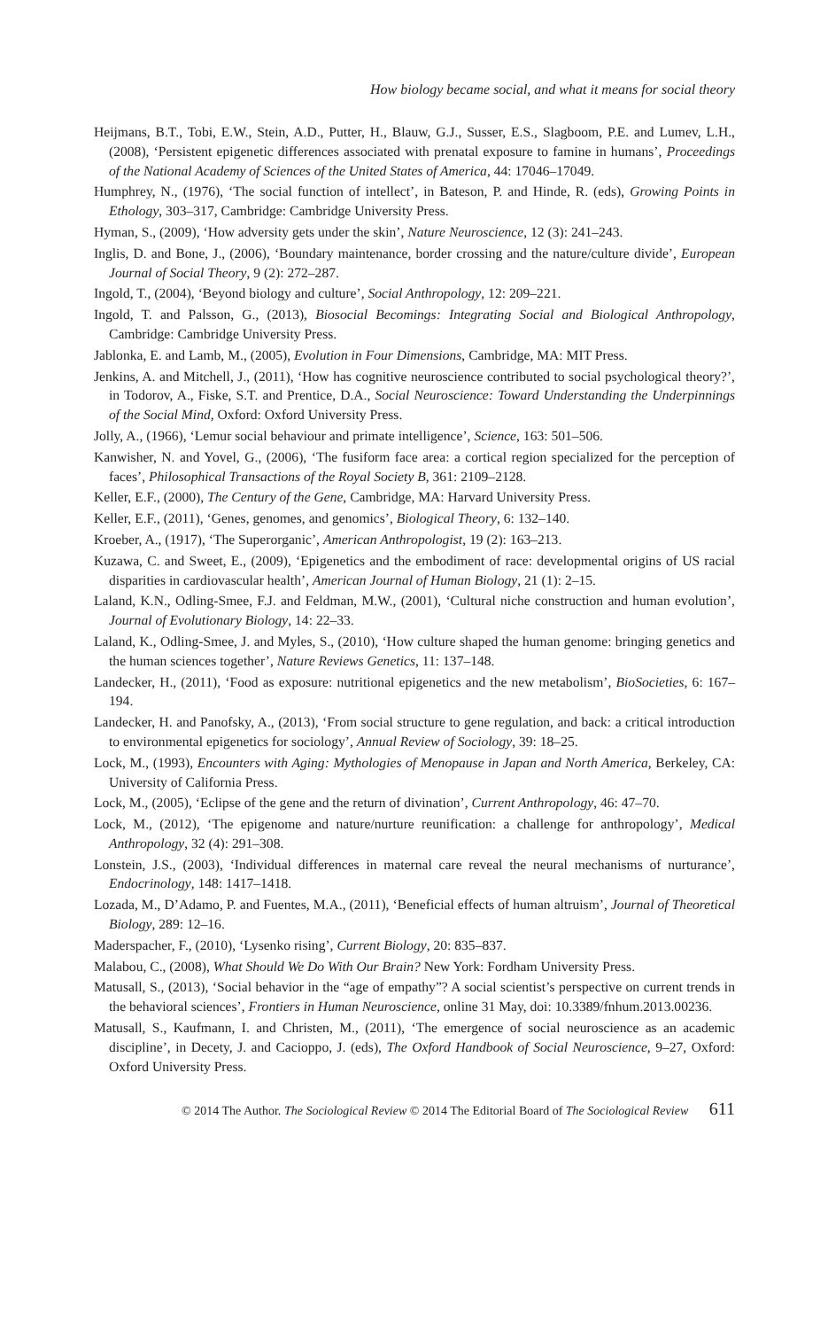How biology became social, and what it means for social theory
Heijmans, B.T., Tobi, E.W., Stein, A.D., Putter, H., Blauw, G.J., Susser, E.S., Slagboom, P.E. and Lumev, L.H., (2008), ‘Persistent epigenetic differences associated with prenatal exposure to famine in humans’, Proceedings of the National Academy of Sciences of the United States of America, 44: 17046–17049.
Humphrey, N., (1976), ‘The social function of intellect’, in Bateson, P. and Hinde, R. (eds), Growing Points in Ethology, 303–317, Cambridge: Cambridge University Press.
Hyman, S., (2009), ‘How adversity gets under the skin’, Nature Neuroscience, 12 (3): 241–243.
Inglis, D. and Bone, J., (2006), ‘Boundary maintenance, border crossing and the nature/culture divide’, European Journal of Social Theory, 9 (2): 272–287.
Ingold, T., (2004), ‘Beyond biology and culture’, Social Anthropology, 12: 209–221.
Ingold, T. and Palsson, G., (2013), Biosocial Becomings: Integrating Social and Biological Anthropology, Cambridge: Cambridge University Press.
Jablonka, E. and Lamb, M., (2005), Evolution in Four Dimensions, Cambridge, MA: MIT Press.
Jenkins, A. and Mitchell, J., (2011), ‘How has cognitive neuroscience contributed to social psychological theory?’, in Todorov, A., Fiske, S.T. and Prentice, D.A., Social Neuroscience: Toward Understanding the Underpinnings of the Social Mind, Oxford: Oxford University Press.
Jolly, A., (1966), ‘Lemur social behaviour and primate intelligence’, Science, 163: 501–506.
Kanwisher, N. and Yovel, G., (2006), ‘The fusiform face area: a cortical region specialized for the perception of faces’, Philosophical Transactions of the Royal Society B, 361: 2109–2128.
Keller, E.F., (2000), The Century of the Gene, Cambridge, MA: Harvard University Press.
Keller, E.F., (2011), ‘Genes, genomes, and genomics’, Biological Theory, 6: 132–140.
Kroeber, A., (1917), ‘The Superorganic’, American Anthropologist, 19 (2): 163–213.
Kuzawa, C. and Sweet, E., (2009), ‘Epigenetics and the embodiment of race: developmental origins of US racial disparities in cardiovascular health’, American Journal of Human Biology, 21 (1): 2–15.
Laland, K.N., Odling-Smee, F.J. and Feldman, M.W., (2001), ‘Cultural niche construction and human evolution’, Journal of Evolutionary Biology, 14: 22–33.
Laland, K., Odling-Smee, J. and Myles, S., (2010), ‘How culture shaped the human genome: bringing genetics and the human sciences together’, Nature Reviews Genetics, 11: 137–148.
Landecker, H., (2011), ‘Food as exposure: nutritional epigenetics and the new metabolism’, BioSocieties, 6: 167–194.
Landecker, H. and Panofsky, A., (2013), ‘From social structure to gene regulation, and back: a critical introduction to environmental epigenetics for sociology’, Annual Review of Sociology, 39: 18–25.
Lock, M., (1993), Encounters with Aging: Mythologies of Menopause in Japan and North America, Berkeley, CA: University of California Press.
Lock, M., (2005), ‘Eclipse of the gene and the return of divination’, Current Anthropology, 46: 47–70.
Lock, M., (2012), ‘The epigenome and nature/nurture reunification: a challenge for anthropology’, Medical Anthropology, 32 (4): 291–308.
Lonstein, J.S., (2003), ‘Individual differences in maternal care reveal the neural mechanisms of nurturance’, Endocrinology, 148: 1417–1418.
Lozada, M., D’Adamo, P. and Fuentes, M.A., (2011), ‘Beneficial effects of human altruism’, Journal of Theoretical Biology, 289: 12–16.
Maderspacher, F., (2010), ‘Lysenko rising’, Current Biology, 20: 835–837.
Malabou, C., (2008), What Should We Do With Our Brain? New York: Fordham University Press.
Matusall, S., (2013), ‘Social behavior in the “age of empathy”? A social scientist’s perspective on current trends in the behavioral sciences’, Frontiers in Human Neuroscience, online 31 May, doi: 10.3389/fnhum.2013.00236.
Matusall, S., Kaufmann, I. and Christen, M., (2011), ‘The emergence of social neuroscience as an academic discipline’, in Decety, J. and Cacioppo, J. (eds), The Oxford Handbook of Social Neuroscience, 9–27, Oxford: Oxford University Press.
© 2014 The Author. The Sociological Review © 2014 The Editorial Board of The Sociological Review 611